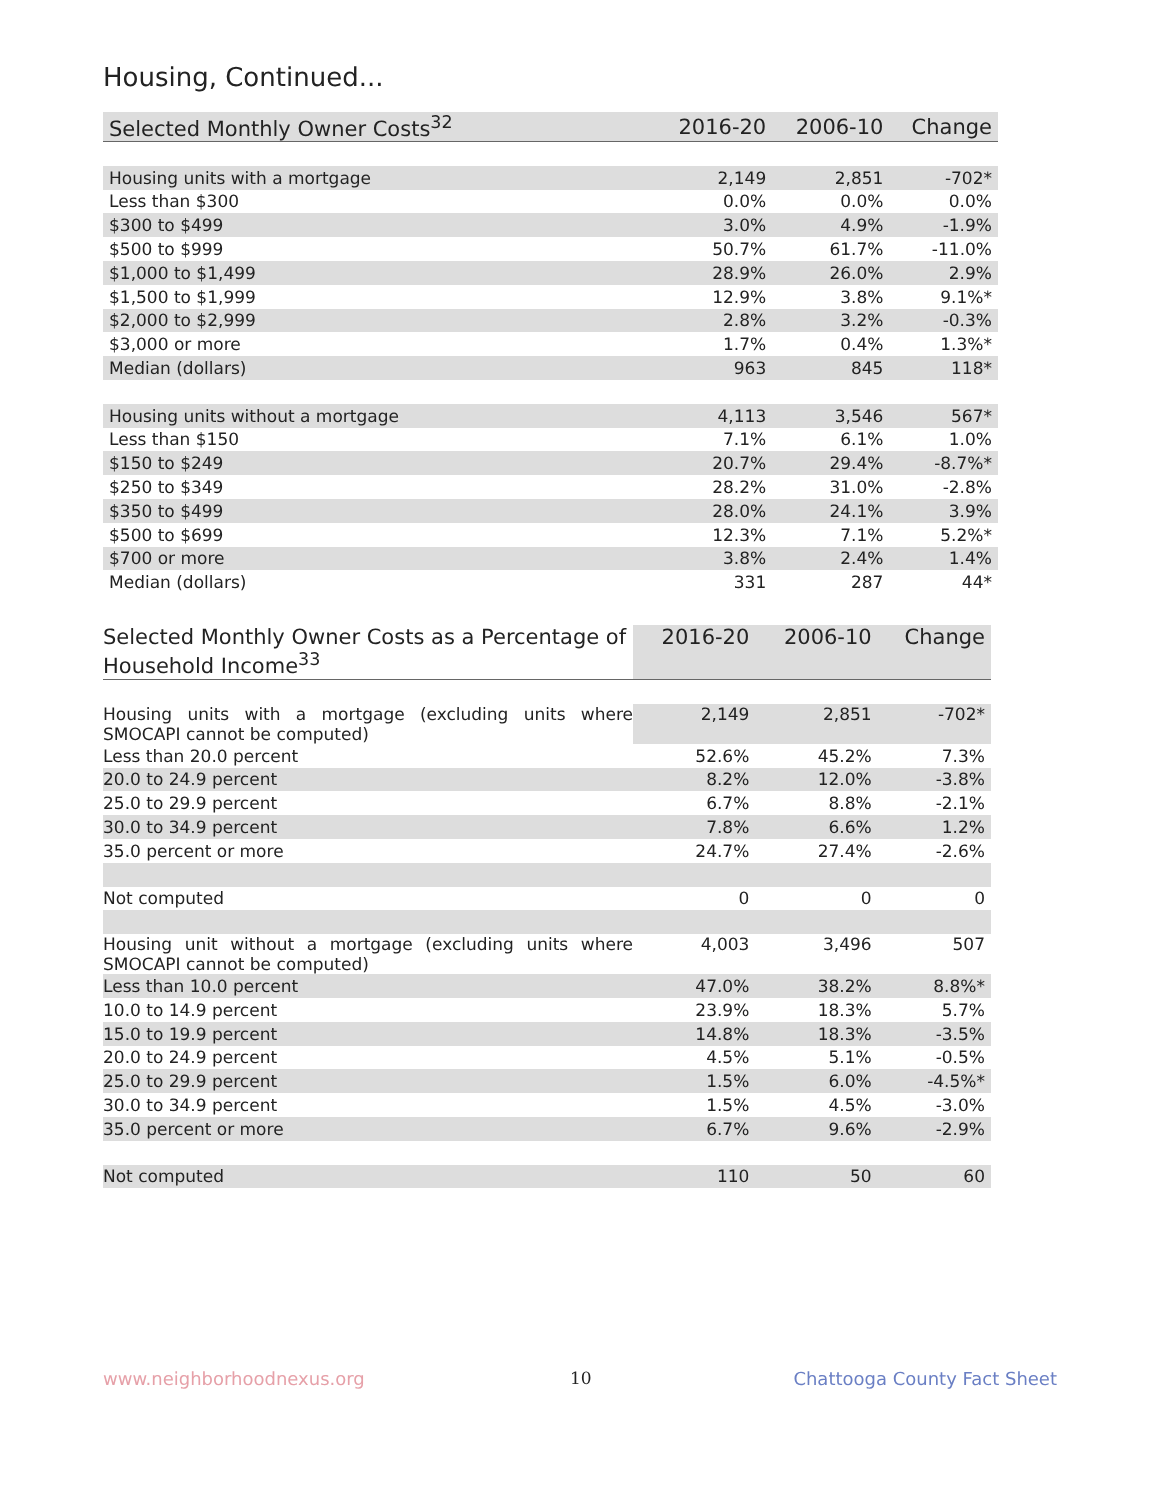Housing, Continued...
| Selected Monthly Owner Costs<sup>32</sup> | 2016-20 | 2006-10 | Change |
| --- | --- | --- | --- |
| Housing units with a mortgage | 2,149 | 2,851 | -702* |
| Less than $300 | 0.0% | 0.0% | 0.0% |
| $300 to $499 | 3.0% | 4.9% | -1.9% |
| $500 to $999 | 50.7% | 61.7% | -11.0% |
| $1,000 to $1,499 | 28.9% | 26.0% | 2.9% |
| $1,500 to $1,999 | 12.9% | 3.8% | 9.1%* |
| $2,000 to $2,999 | 2.8% | 3.2% | -0.3% |
| $3,000 or more | 1.7% | 0.4% | 1.3%* |
| Median (dollars) | 963 | 845 | 118* |
| Housing units without a mortgage | 4,113 | 3,546 | 567* |
| Less than $150 | 7.1% | 6.1% | 1.0% |
| $150 to $249 | 20.7% | 29.4% | -8.7%* |
| $250 to $349 | 28.2% | 31.0% | -2.8% |
| $350 to $499 | 28.0% | 24.1% | 3.9% |
| $500 to $699 | 12.3% | 7.1% | 5.2%* |
| $700 or more | 3.8% | 2.4% | 1.4% |
| Median (dollars) | 331 | 287 | 44* |
| Selected Monthly Owner Costs as a Percentage of Household Income<sup>33</sup> | 2016-20 | 2006-10 | Change |
| --- | --- | --- | --- |
| Housing units with a mortgage (excluding units where SMOCAPI cannot be computed) | 2,149 | 2,851 | -702* |
| Less than 20.0 percent | 52.6% | 45.2% | 7.3% |
| 20.0 to 24.9 percent | 8.2% | 12.0% | -3.8% |
| 25.0 to 29.9 percent | 6.7% | 8.8% | -2.1% |
| 30.0 to 34.9 percent | 7.8% | 6.6% | 1.2% |
| 35.0 percent or more | 24.7% | 27.4% | -2.6% |
| Not computed | 0 | 0 | 0 |
| Housing unit without a mortgage (excluding units where SMOCAPI cannot be computed) | 4,003 | 3,496 | 507 |
| Less than 10.0 percent | 47.0% | 38.2% | 8.8%* |
| 10.0 to 14.9 percent | 23.9% | 18.3% | 5.7% |
| 15.0 to 19.9 percent | 14.8% | 18.3% | -3.5% |
| 20.0 to 24.9 percent | 4.5% | 5.1% | -0.5% |
| 25.0 to 29.9 percent | 1.5% | 6.0% | -4.5%* |
| 30.0 to 34.9 percent | 1.5% | 4.5% | -3.0% |
| 35.0 percent or more | 6.7% | 9.6% | -2.9% |
| Not computed | 110 | 50 | 60 |
www.neighborhoodnexus.org 10 Chattooga County Fact Sheet